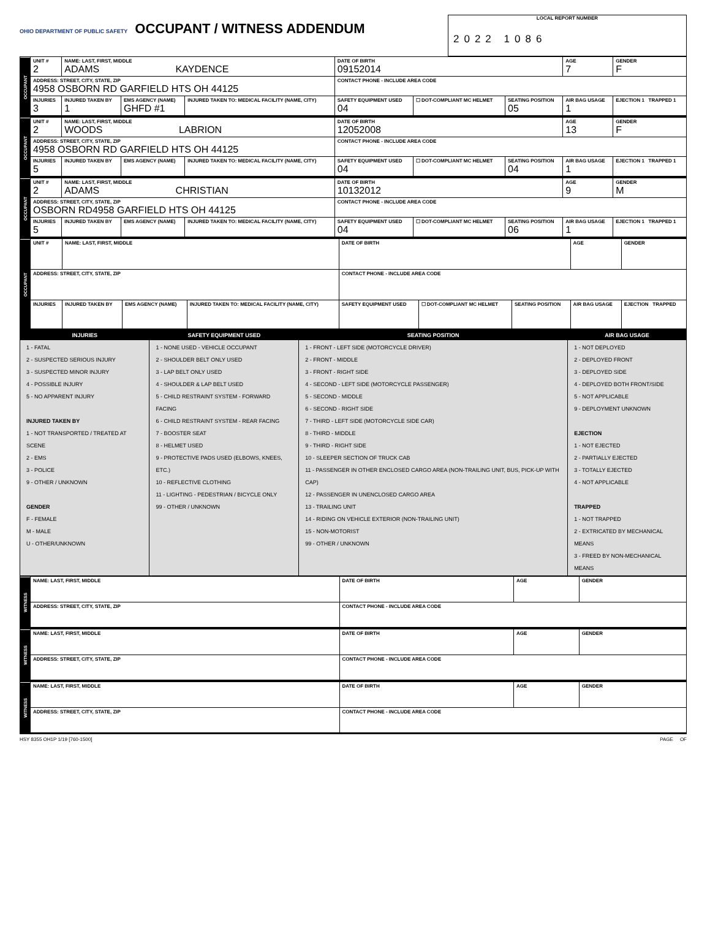OHIO DEPARTMENT OF PUBLIC SAFETY
OCCUPANT / WITNESS ADDENDUM
LOCAL REPORT NUMBER
2022 1086
| OCCUPANT | UNIT # 2 | NAME: LAST, FIRST, MIDDLE ADAMS KAYDENCE | | | DATE OF BIRTH 09152014 | | | AGE 7 | GENDER F |
| | ADDRESS: STREET, CITY, STATE, ZIP 4958 OSBORN RD GARFIELD HTS OH 44125 | | | | CONTACT PHONE - INCLUDE AREA CODE | | | | |
| | INJURIES 3 | INJURED TAKEN BY 1 | EMS AGENCY (NAME) GHFD #1 | INJURED TAKEN TO: MEDICAL FACILITY (NAME, CITY) | SAFETY EQUIPMENT USED 04 | ☐ DOT-COMPLIANT MC HELMET | SEATING POSITION 05 | AIR BAG USAGE 1 | EJECTION 1 TRAPPED 1 |
| OCCUPANT | UNIT # 2 | NAME: LAST, FIRST, MIDDLE WOODS LABRION | | | DATE OF BIRTH 12052008 | | | AGE 13 | GENDER F |
| | ADDRESS: STREET, CITY, STATE, ZIP 4958 OSBORN RD GARFIELD HTS OH 44125 | | | | CONTACT PHONE - INCLUDE AREA CODE | | | | |
| | INJURIES 5 | INJURED TAKEN BY | EMS AGENCY (NAME) | INJURED TAKEN TO: MEDICAL FACILITY (NAME, CITY) | SAFETY EQUIPMENT USED 04 | ☐ DOT-COMPLIANT MC HELMET | SEATING POSITION 04 | AIR BAG USAGE 1 | EJECTION 1 TRAPPED 1 |
| OCCUPANT | UNIT # 2 | NAME: LAST, FIRST, MIDDLE ADAMS CHRISTIAN | | | DATE OF BIRTH 10132012 | | | AGE 9 | GENDER M |
| | ADDRESS: STREET, CITY, STATE, ZIP OSBORN RD4958 GARFIELD HTS OH 44125 | | | | CONTACT PHONE - INCLUDE AREA CODE | | | | |
| | INJURIES 5 | INJURED TAKEN BY | EMS AGENCY (NAME) | INJURED TAKEN TO: MEDICAL FACILITY (NAME, CITY) | SAFETY EQUIPMENT USED 04 | ☐ DOT-COMPLIANT MC HELMET | SEATING POSITION 06 | AIR BAG USAGE 1 | EJECTION 1 TRAPPED 1 |
| OCCUPANT | UNIT # | NAME: LAST, FIRST, MIDDLE | | | DATE OF BIRTH | | | AGE | GENDER |
| | ADDRESS: STREET, CITY, STATE, ZIP | | | | CONTACT PHONE - INCLUDE AREA CODE | | | | |
| | INJURIES | INJURED TAKEN BY | EMS AGENCY (NAME) | INJURED TAKEN TO: MEDICAL FACILITY (NAME, CITY) | SAFETY EQUIPMENT USED | ☐ DOT-COMPLIANT MC HELMET | SEATING POSITION | AIR BAG USAGE | EJECTION TRAPPED |
| INJURIES | SAFETY EQUIPMENT USED | SEATING POSITION | AIR BAG USAGE |
| --- | --- | --- | --- |
| 1 - FATAL 2 - SUSPECTED SERIOUS INJURY 3 - SUSPECTED MINOR INJURY 4 - POSSIBLE INJURY 5 - NO APPARENT INJURY INJURED TAKEN BY 1 - NOT TRANSPORTED / TREATED AT SCENE 2 - EMS 3 - POLICE 9 - OTHER / UNKNOWN GENDER F - FEMALE M - MALE U - OTHER/UNKNOWN | 1 - NONE USED - VEHICLE OCCUPANT 2 - SHOULDER BELT ONLY USED 3 - LAP BELT ONLY USED 4 - SHOULDER & LAP BELT USED 5 - CHILD RESTRAINT SYSTEM - FORWARD FACING 6 - CHILD RESTRAINT SYSTEM - REAR FACING 7 - BOOSTER SEAT 8 - HELMET USED 9 - PROTECTIVE PADS USED (ELBOWS, KNEES, ETC.) 10 - REFLECTIVE CLOTHING 11 - LIGHTING - PEDESTRIAN / BICYCLE ONLY 99 - OTHER / UNKNOWN | 1 - FRONT - LEFT SIDE (MOTORCYCLE DRIVER) 2 - FRONT - MIDDLE 3 - FRONT - RIGHT SIDE 4 - SECOND - LEFT SIDE (MOTORCYCLE PASSENGER) 5 - SECOND - MIDDLE 6 - SECOND - RIGHT SIDE 7 - THIRD - LEFT SIDE (MOTORCYCLE SIDE CAR) 8 - THIRD - MIDDLE 9 - THIRD - RIGHT SIDE 10 - SLEEPER SECTION OF TRUCK CAB 11 - PASSENGER IN OTHER ENCLOSED CARGO AREA (NON-TRAILING UNIT, BUS, PICK-UP WITH CAP) 12 - PASSENGER IN UNENCLOSED CARGO AREA 13 - TRAILING UNIT 14 - RIDING ON VEHICLE EXTERIOR (NON-TRAILING UNIT) 15 - NON-MOTORIST 99 - OTHER / UNKNOWN | 1 - NOT DEPLOYED 2 - DEPLOYED FRONT 3 - DEPLOYED SIDE 4 - DEPLOYED BOTH FRONT/SIDE 5 - NOT APPLICABLE 9 - DEPLOYMENT UNKNOWN EJECTION 1 - NOT EJECTED 2 - PARTIALLY EJECTED 3 - TOTALLY EJECTED 4 - NOT APPLICABLE TRAPPED 1 - NOT TRAPPED 2 - EXTRICATED BY MECHANICAL MEANS 3 - FREED BY NON-MECHANICAL MEANS |
| WITNESS | NAME: LAST, FIRST, MIDDLE | DATE OF BIRTH | AGE | GENDER |
| | ADDRESS: STREET, CITY, STATE, ZIP | CONTACT PHONE - INCLUDE AREA CODE | | |
| WITNESS | NAME: LAST, FIRST, MIDDLE | DATE OF BIRTH | AGE | GENDER |
| | ADDRESS: STREET, CITY, STATE, ZIP | CONTACT PHONE - INCLUDE AREA CODE | | |
| WITNESS | NAME: LAST, FIRST, MIDDLE | DATE OF BIRTH | AGE | GENDER |
| | ADDRESS: STREET, CITY, STATE, ZIP | CONTACT PHONE - INCLUDE AREA CODE | | |
HSY 8355 OH1P 1/19 [760-1500] PAGE OF